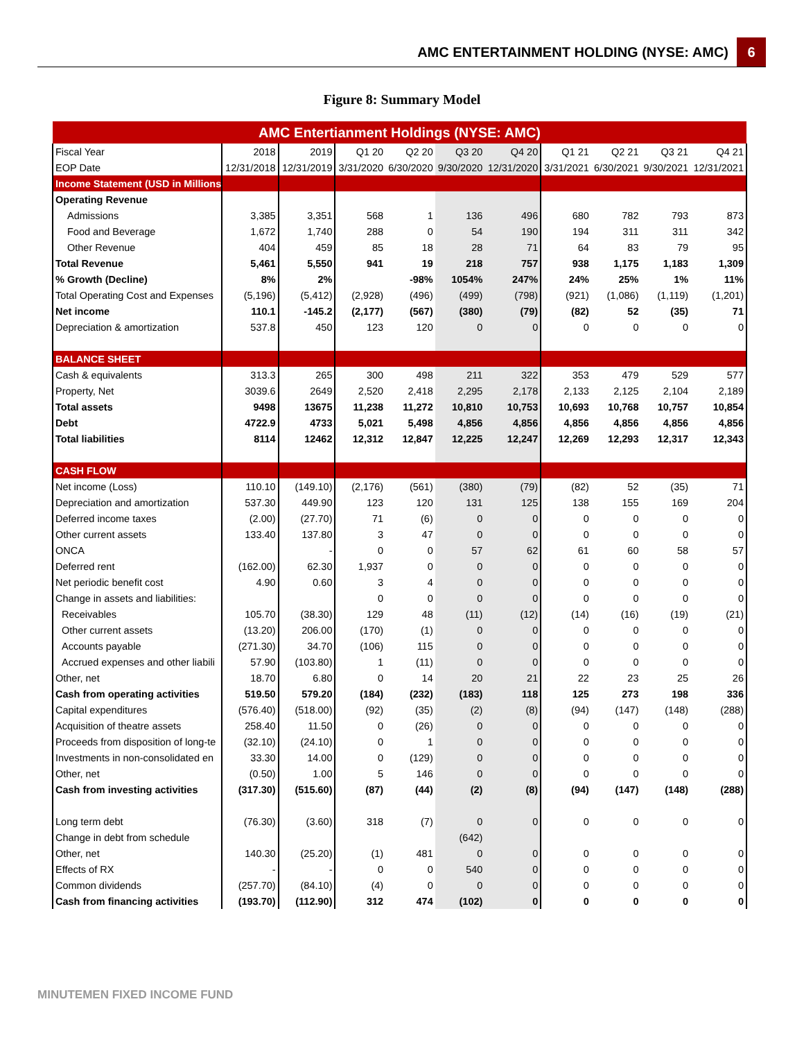AMC ENTERTAINMENT HOLDING (NYSE: AMC) 6
Figure 8: Summary Model
| AMC Entertianment Holdings (NYSE: AMC) | | | | | | | | | | |
| Fiscal Year | 2018 | 2019 | Q1 20 | Q2 20 | Q3 20 | Q4 20 | Q1 21 | Q2 21 | Q3 21 | Q4 21 |
| EOP Date | 12/31/2018 | 12/31/2019 | 3/31/2020 | 6/30/2020 | 9/30/2020 | 12/31/2020 | 3/31/2021 | 6/30/2021 | 9/30/2021 | 12/31/2021 |
| Income Statement (USD in Millions) | | | | | | | | | | |
| Operating Revenue | | | | | | | | | | |
| Admissions | 3,385 | 3,351 | 568 | 1 | 136 | 496 | 680 | 782 | 793 | 873 |
| Food and Beverage | 1,672 | 1,740 | 288 | 0 | 54 | 190 | 194 | 311 | 311 | 342 |
| Other Revenue | 404 | 459 | 85 | 18 | 28 | 71 | 64 | 83 | 79 | 95 |
| Total Revenue | 5,461 | 5,550 | 941 | 19 | 218 | 757 | 938 | 1,175 | 1,183 | 1,309 |
| % Growth (Decline) | 8% | 2% | | -98% | 1054% | 247% | 24% | 25% | 1% | 11% |
| Total Operating Cost and Expenses | (5,196) | (5,412) | (2,928) | (496) | (499) | (798) | (921) | (1,086) | (1,119) | (1,201) |
| Net income | 110.1 | -145.2 | (2,177) | (567) | (380) | (79) | (82) | 52 | (35) | 71 |
| Depreciation & amortization | 537.8 | 450 | 123 | 120 | 0 | 0 | 0 | 0 | 0 | 0 |
| BALANCE SHEET | | | | | | | | | | |
| Cash & equivalents | 313.3 | 265 | 300 | 498 | 211 | 322 | 353 | 479 | 529 | 577 |
| Property, Net | 3039.6 | 2649 | 2,520 | 2,418 | 2,295 | 2,178 | 2,133 | 2,125 | 2,104 | 2,189 |
| Total assets | 9498 | 13675 | 11,238 | 11,272 | 10,810 | 10,753 | 10,693 | 10,768 | 10,757 | 10,854 |
| Debt | 4722.9 | 4733 | 5,021 | 5,498 | 4,856 | 4,856 | 4,856 | 4,856 | 4,856 | 4,856 |
| Total liabilities | 8114 | 12462 | 12,312 | 12,847 | 12,225 | 12,247 | 12,269 | 12,293 | 12,317 | 12,343 |
| CASH FLOW | | | | | | | | | | |
| Net income (Loss) | 110.10 | (149.10) | (2,176) | (561) | (380) | (79) | (82) | 52 | (35) | 71 |
| Depreciation and amortization | 537.30 | 449.90 | 123 | 120 | 131 | 125 | 138 | 155 | 169 | 204 |
| Deferred income taxes | (2.00) | (27.70) | 71 | (6) | 0 | 0 | 0 | 0 | 0 | 0 |
| Other current assets | 133.40 | 137.80 | 3 | 47 | 0 | 0 | 0 | 0 | 0 | 0 |
| ONCA | | - | 0 | 0 | 57 | 62 | 61 | 60 | 58 | 57 |
| Deferred rent | (162.00) | 62.30 | 1,937 | 0 | 0 | 0 | 0 | 0 | 0 | 0 |
| Net periodic benefit cost | 4.90 | 0.60 | 3 | 4 | 0 | 0 | 0 | 0 | 0 | 0 |
| Change in assets and liabilities: | | | 0 | 0 | 0 | 0 | 0 | 0 | 0 | 0 |
| Receivables | 105.70 | (38.30) | 129 | 48 | (11) | (12) | (14) | (16) | (19) | (21) |
| Other current assets | (13.20) | 206.00 | (170) | (1) | 0 | 0 | 0 | 0 | 0 | 0 |
| Accounts payable | (271.30) | 34.70 | (106) | 115 | 0 | 0 | 0 | 0 | 0 | 0 |
| Accrued expenses and other liabili | 57.90 | (103.80) | 1 | (11) | 0 | 0 | 0 | 0 | 0 | 0 |
| Other, net | 18.70 | 6.80 | 0 | 14 | 20 | 21 | 22 | 23 | 25 | 26 |
| Cash from operating activities | 519.50 | 579.20 | (184) | (232) | (183) | 118 | 125 | 273 | 198 | 336 |
| Capital expenditures | (576.40) | (518.00) | (92) | (35) | (2) | (8) | (94) | (147) | (148) | (288) |
| Acquisition of theatre assets | 258.40 | 11.50 | 0 | (26) | 0 | 0 | 0 | 0 | 0 | 0 |
| Proceeds from disposition of long-te | (32.10) | (24.10) | 0 | 1 | 0 | 0 | 0 | 0 | 0 | 0 |
| Investments in non-consolidated en | 33.30 | 14.00 | 0 | (129) | 0 | 0 | 0 | 0 | 0 | 0 |
| Other, net | (0.50) | 1.00 | 5 | 146 | 0 | 0 | 0 | 0 | 0 | 0 |
| Cash from investing activities | (317.30) | (515.60) | (87) | (44) | (2) | (8) | (94) | (147) | (148) | (288) |
| Long term debt | (76.30) | (3.60) | 318 | (7) | 0 | 0 | 0 | 0 | 0 | 0 |
| Change in debt from schedule | | | | | (642) | | | | | |
| Other, net | 140.30 | (25.20) | (1) | 481 | 0 | 0 | 0 | 0 | 0 | 0 |
| Effects of RX | - | - | 0 | 0 | 540 | 0 | 0 | 0 | 0 | 0 |
| Common dividends | (257.70) | (84.10) | (4) | 0 | 0 | 0 | 0 | 0 | 0 | 0 |
| Cash from financing activities | (193.70) | (112.90) | 312 | 474 | (102) | 0 | 0 | 0 | 0 | 0 |
MINUTEMEN FIXED INCOME FUND